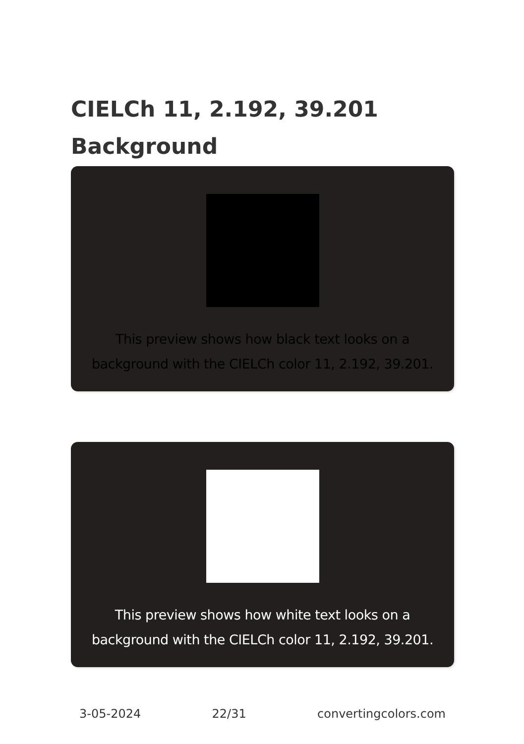CIELCh 11, 2.192, 39.201
Background
This preview shows how black text looks on a background with the CIELCh color 11, 2.192, 39.201.
This preview shows how white text looks on a background with the CIELCh color 11, 2.192, 39.201.
3-05-2024 22/31 convertingcolors.com